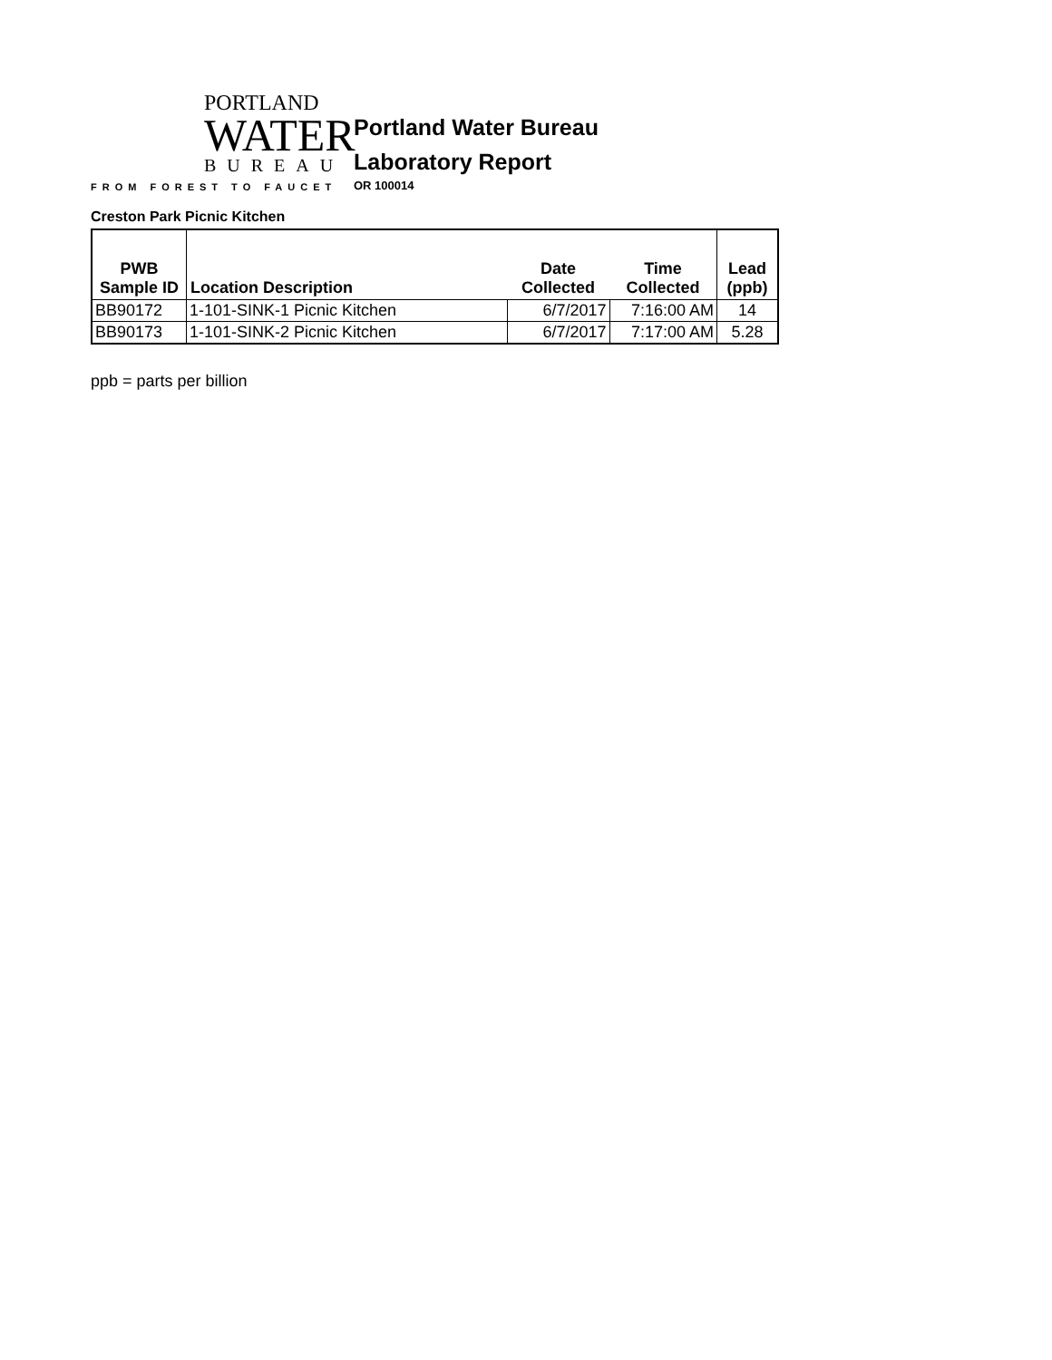PORTLAND
WATER
BUREAU
FROM FOREST TO FAUCET
Portland Water Bureau
Laboratory Report
OR 100014
Creston Park Picnic Kitchen
| PWB Sample ID | Location Description | Date Collected | Time Collected | Lead (ppb) |
| --- | --- | --- | --- | --- |
| BB90172 | 1-101-SINK-1 Picnic Kitchen | 6/7/2017 | 7:16:00 AM | 14 |
| BB90173 | 1-101-SINK-2 Picnic Kitchen | 6/7/2017 | 7:17:00 AM | 5.28 |
ppb = parts per billion